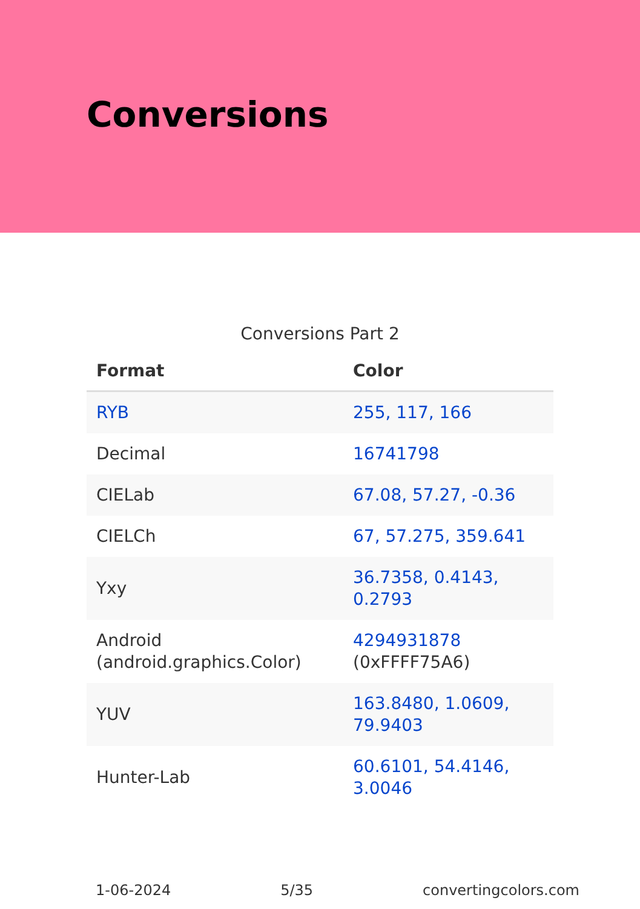Conversions
Conversions Part 2
| Format | Color |
| --- | --- |
| RYB | 255, 117, 166 |
| Decimal | 16741798 |
| CIELab | 67.08, 57.27, -0.36 |
| CIELCh | 67, 57.275, 359.641 |
| Yxy | 36.7358, 0.4143, 0.2793 |
| Android (android.graphics.Color) | 4294931878 (0xFFFF75A6) |
| YUV | 163.8480, 1.0609, 79.9403 |
| Hunter-Lab | 60.6101, 54.4146, 3.0046 |
1-06-2024 5/35 convertingcolors.com